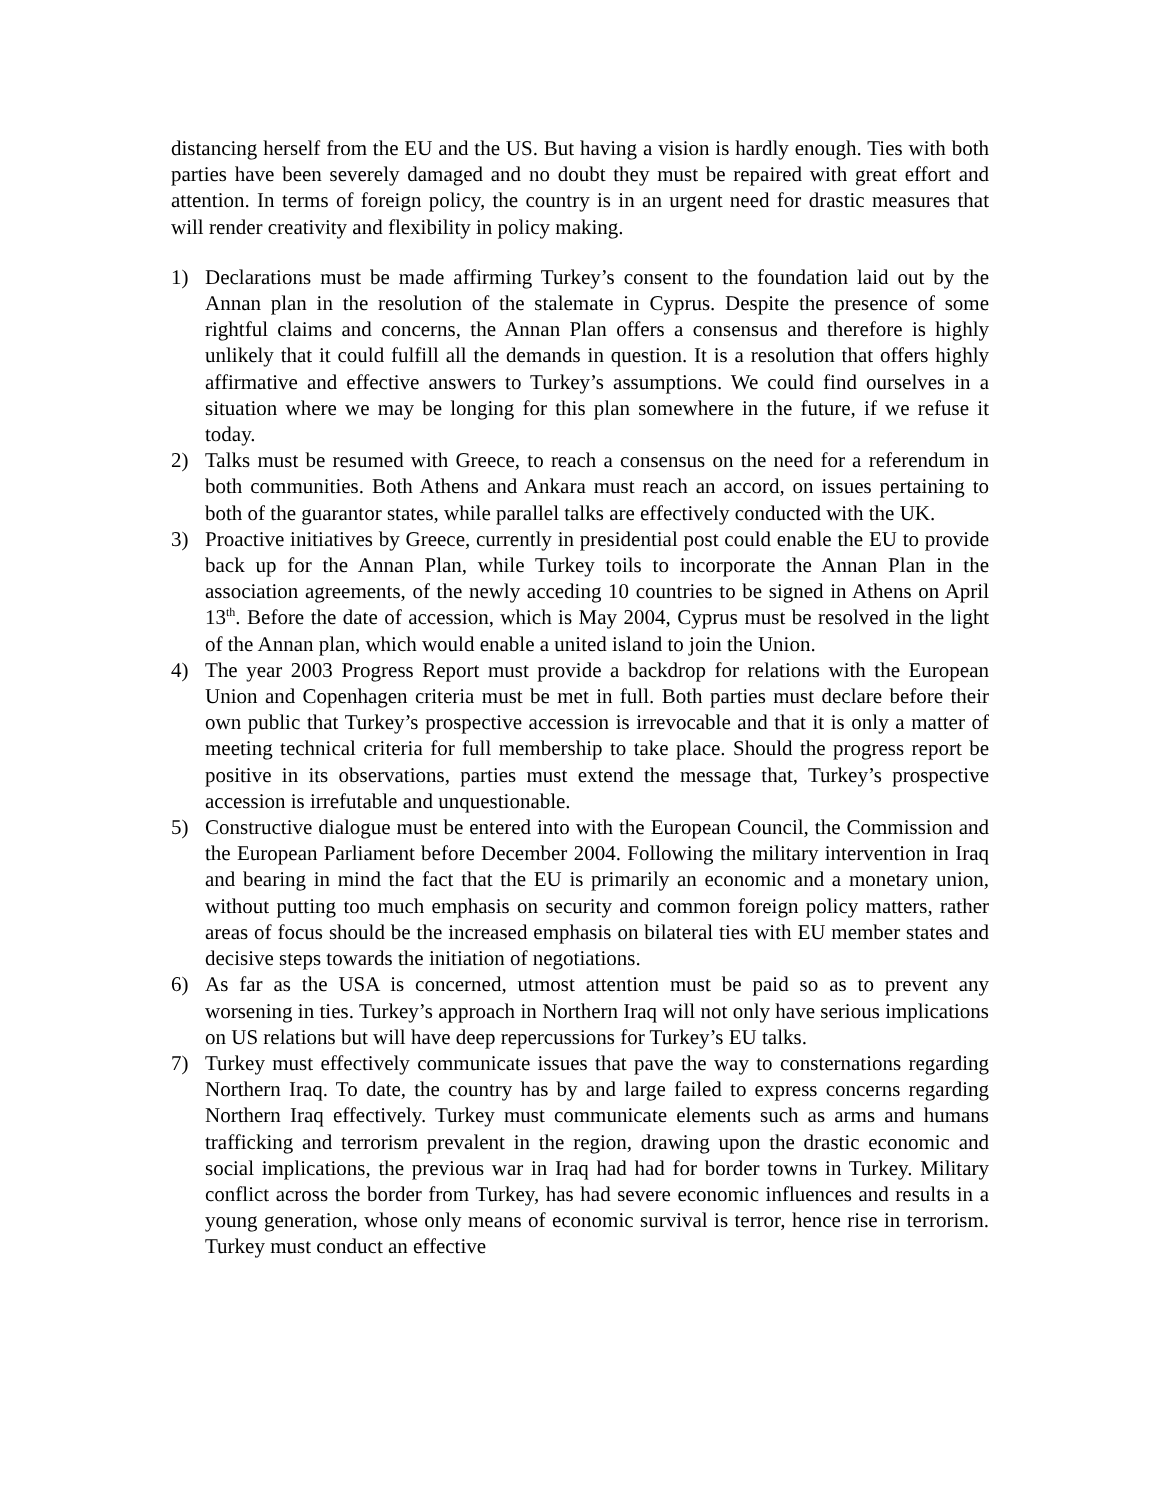distancing herself from the EU and the US. But having a vision is hardly enough. Ties with both parties have been severely damaged and no doubt they must be repaired with great effort and attention. In terms of foreign policy, the country is in an urgent need for drastic measures that will render creativity and flexibility in policy making.
1) Declarations must be made affirming Turkey’s consent to the foundation laid out by the Annan plan in the resolution of the stalemate in Cyprus. Despite the presence of some rightful claims and concerns, the Annan Plan offers a consensus and therefore is highly unlikely that it could fulfill all the demands in question. It is a resolution that offers highly affirmative and effective answers to Turkey’s assumptions. We could find ourselves in a situation where we may be longing for this plan somewhere in the future, if we refuse it today.
2) Talks must be resumed with Greece, to reach a consensus on the need for a referendum in both communities. Both Athens and Ankara must reach an accord, on issues pertaining to both of the guarantor states, while parallel talks are effectively conducted with the UK.
3) Proactive initiatives by Greece, currently in presidential post could enable the EU to provide back up for the Annan Plan, while Turkey toils to incorporate the Annan Plan in the association agreements, of the newly acceding 10 countries to be signed in Athens on April 13<sup>th</sup>. Before the date of accession, which is May 2004, Cyprus must be resolved in the light of the Annan plan, which would enable a united island to join the Union.
4) The year 2003 Progress Report must provide a backdrop for relations with the European Union and Copenhagen criteria must be met in full. Both parties must declare before their own public that Turkey’s prospective accession is irrevocable and that it is only a matter of meeting technical criteria for full membership to take place. Should the progress report be positive in its observations, parties must extend the message that, Turkey’s prospective accession is irrefutable and unquestionable.
5) Constructive dialogue must be entered into with the European Council, the Commission and the European Parliament before December 2004. Following the military intervention in Iraq and bearing in mind the fact that the EU is primarily an economic and a monetary union, without putting too much emphasis on security and common foreign policy matters, rather areas of focus should be the increased emphasis on bilateral ties with EU member states and decisive steps towards the initiation of negotiations.
6) As far as the USA is concerned, utmost attention must be paid so as to prevent any worsening in ties. Turkey’s approach in Northern Iraq will not only have serious implications on US relations but will have deep repercussions for Turkey’s EU talks.
7) Turkey must effectively communicate issues that pave the way to consternations regarding Northern Iraq. To date, the country has by and large failed to express concerns regarding Northern Iraq effectively. Turkey must communicate elements such as arms and humans trafficking and terrorism prevalent in the region, drawing upon the drastic economic and social implications, the previous war in Iraq had had for border towns in Turkey. Military conflict across the border from Turkey, has had severe economic influences and results in a young generation, whose only means of economic survival is terror, hence rise in terrorism. Turkey must conduct an effective